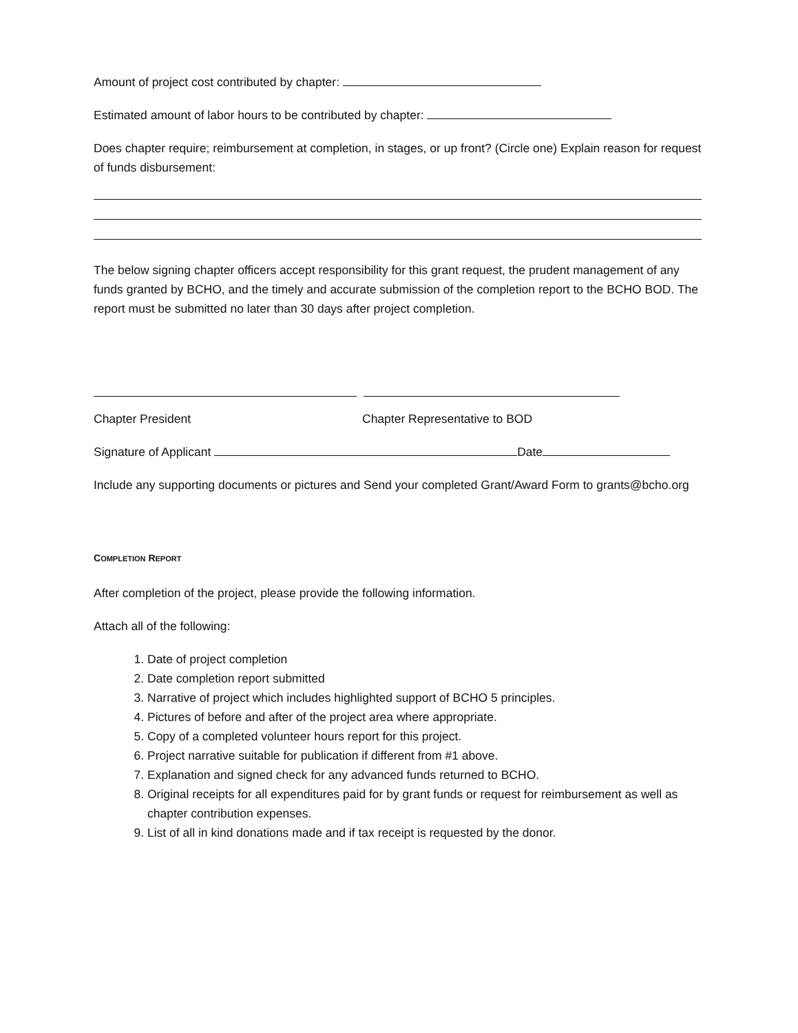Amount of project cost contributed by chapter:
Estimated amount of labor hours to be contributed by chapter:
Does chapter require; reimbursement at completion, in stages, or up front? (Circle one) Explain reason for request of funds disbursement:
The below signing chapter officers accept responsibility for this grant request, the prudent management of any funds granted by BCHO, and the timely and accurate submission of the completion report to the BCHO BOD. The report must be submitted no later than 30 days after project completion.
Chapter President Chapter Representative to BOD
Signature of Applicant Date
Include any supporting documents or pictures and Send your completed Grant/Award Form to grants@bcho.org
COMPLETION REPORT
After completion of the project, please provide the following information.
Attach all of the following:
1. Date of project completion
2. Date completion report submitted
3. Narrative of project which includes highlighted support of BCHO 5 principles.
4. Pictures of before and after of the project area where appropriate.
5. Copy of a completed volunteer hours report for this project.
6. Project narrative suitable for publication if different from #1 above.
7. Explanation and signed check for any advanced funds returned to BCHO.
8. Original receipts for all expenditures paid for by grant funds or request for reimbursement as well as chapter contribution expenses.
9. List of all in kind donations made and if tax receipt is requested by the donor.